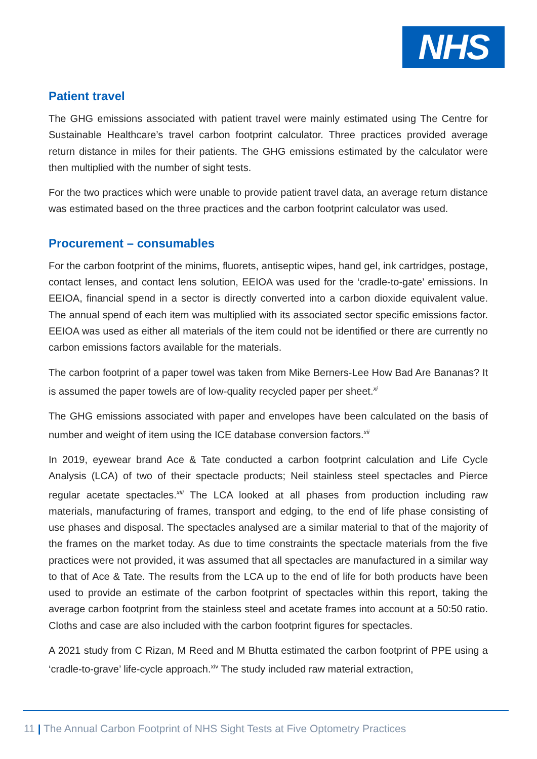NHS
Patient travel
The GHG emissions associated with patient travel were mainly estimated using The Centre for Sustainable Healthcare’s travel carbon footprint calculator. Three practices provided average return distance in miles for their patients. The GHG emissions estimated by the calculator were then multiplied with the number of sight tests.
For the two practices which were unable to provide patient travel data, an average return distance was estimated based on the three practices and the carbon footprint calculator was used.
Procurement – consumables
For the carbon footprint of the minims, fluorets, antiseptic wipes, hand gel, ink cartridges, postage, contact lenses, and contact lens solution, EEIOA was used for the ‘cradle-to-gate’ emissions. In EEIOA, financial spend in a sector is directly converted into a carbon dioxide equivalent value. The annual spend of each item was multiplied with its associated sector specific emissions factor. EEIOA was used as either all materials of the item could not be identified or there are currently no carbon emissions factors available for the materials.
The carbon footprint of a paper towel was taken from Mike Berners-Lee How Bad Are Bananas? It is assumed the paper towels are of low-quality recycled paper per sheet.<sup>xi</sup>
The GHG emissions associated with paper and envelopes have been calculated on the basis of number and weight of item using the ICE database conversion factors.<sup>xii</sup>
In 2019, eyewear brand Ace & Tate conducted a carbon footprint calculation and Life Cycle Analysis (LCA) of two of their spectacle products; Neil stainless steel spectacles and Pierce regular acetate spectacles.<sup>xiii</sup> The LCA looked at all phases from production including raw materials, manufacturing of frames, transport and edging, to the end of life phase consisting of use phases and disposal. The spectacles analysed are a similar material to that of the majority of the frames on the market today. As due to time constraints the spectacle materials from the five practices were not provided, it was assumed that all spectacles are manufactured in a similar way to that of Ace & Tate. The results from the LCA up to the end of life for both products have been used to provide an estimate of the carbon footprint of spectacles within this report, taking the average carbon footprint from the stainless steel and acetate frames into account at a 50:50 ratio. Cloths and case are also included with the carbon footprint figures for spectacles.
A 2021 study from C Rizan, M Reed and M Bhutta estimated the carbon footprint of PPE using a ‘cradle-to-grave’ life-cycle approach.<sup>xiv</sup> The study included raw material extraction,
11 | The Annual Carbon Footprint of NHS Sight Tests at Five Optometry Practices